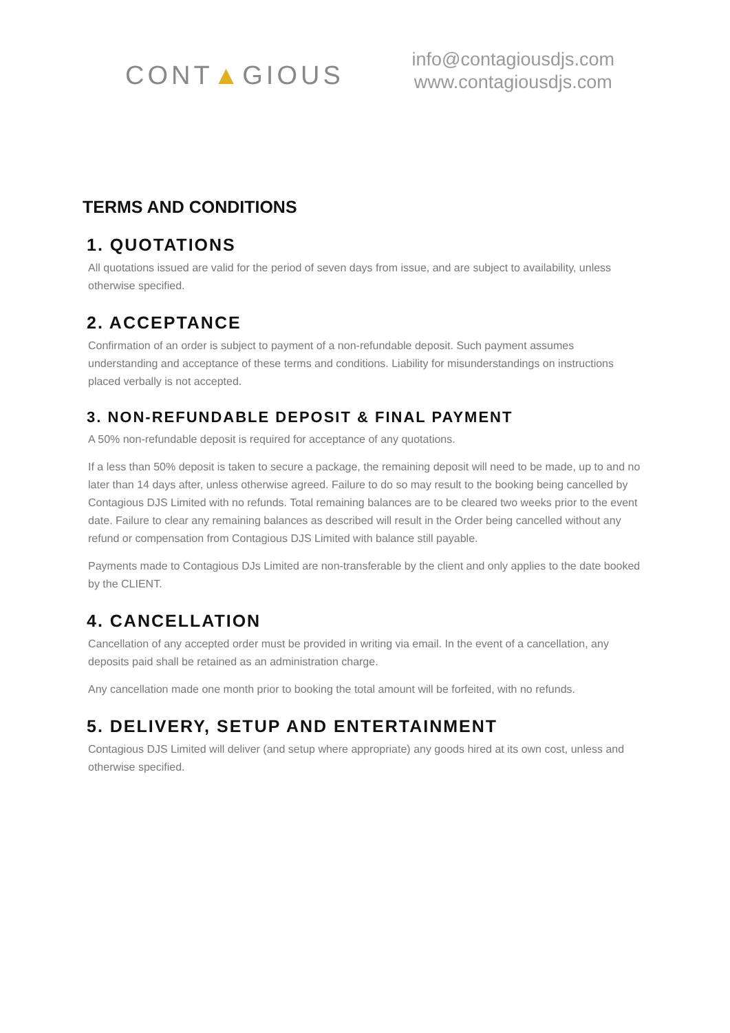CONT▲GIOUS
info@contagiousdjs.com
www.contagiousdjs.com
TERMS AND CONDITIONS
1. QUOTATIONS
All quotations issued are valid for the period of seven days from issue, and are subject to availability, unless otherwise specified.
2. ACCEPTANCE
Confirmation of an order is subject to payment of a non-refundable deposit. Such payment assumes understanding and acceptance of these terms and conditions. Liability for misunderstandings on instructions placed verbally is not accepted.
3. NON-REFUNDABLE DEPOSIT & FINAL PAYMENT
A 50% non-refundable deposit is required for acceptance of any quotations.
If a less than 50% deposit is taken to secure a package, the remaining deposit will need to be made, up to and no later than 14 days after, unless otherwise agreed. Failure to do so may result to the booking being cancelled by Contagious DJS Limited with no refunds. Total remaining balances are to be cleared two weeks prior to the event date. Failure to clear any remaining balances as described will result in the Order being cancelled without any refund or compensation from Contagious DJS Limited with balance still payable.
Payments made to Contagious DJs Limited are non-transferable by the client and only applies to the date booked by the CLIENT.
4. CANCELLATION
Cancellation of any accepted order must be provided in writing via email. In the event of a cancellation, any deposits paid shall be retained as an administration charge.
Any cancellation made one month prior to booking the total amount will be forfeited, with no refunds.
5. DELIVERY, SETUP AND ENTERTAINMENT
Contagious DJS Limited will deliver (and setup where appropriate) any goods hired at its own cost, unless and otherwise specified.